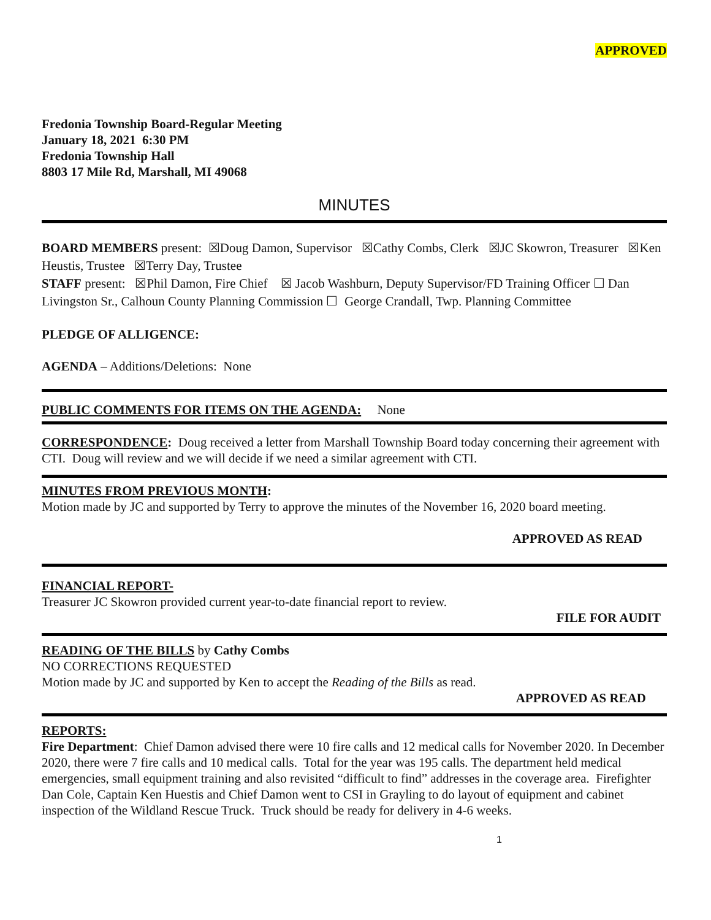APPROVED
Fredonia Township Board-Regular Meeting
January 18, 2021 6:30 PM
Fredonia Township Hall
8803 17 Mile Rd, Marshall, MI 49068
MINUTES
BOARD MEMBERS present: ☒Doug Damon, Supervisor ☒Cathy Combs, Clerk ☒JC Skowron, Treasurer ☒Ken Heustis, Trustee ☒Terry Day, Trustee
STAFF present: ☒Phil Damon, Fire Chief ☒ Jacob Washburn, Deputy Supervisor/FD Training Officer ☐ Dan Livingston Sr., Calhoun County Planning Commission ☐ George Crandall, Twp. Planning Committee
PLEDGE OF ALLIGENCE:
AGENDA – Additions/Deletions: None
PUBLIC COMMENTS FOR ITEMS ON THE AGENDA: None
CORRESPONDENCE: Doug received a letter from Marshall Township Board today concerning their agreement with CTI. Doug will review and we will decide if we need a similar agreement with CTI.
MINUTES FROM PREVIOUS MONTH:
Motion made by JC and supported by Terry to approve the minutes of the November 16, 2020 board meeting.
APPROVED AS READ
FINANCIAL REPORT-
Treasurer JC Skowron provided current year-to-date financial report to review.
FILE FOR AUDIT
READING OF THE BILLS by Cathy Combs
NO CORRECTIONS REQUESTED
Motion made by JC and supported by Ken to accept the Reading of the Bills as read.
APPROVED AS READ
REPORTS:
Fire Department: Chief Damon advised there were 10 fire calls and 12 medical calls for November 2020. In December 2020, there were 7 fire calls and 10 medical calls. Total for the year was 195 calls. The department held medical emergencies, small equipment training and also revisited “difficult to find” addresses in the coverage area. Firefighter Dan Cole, Captain Ken Huestis and Chief Damon went to CSI in Grayling to do layout of equipment and cabinet inspection of the Wildland Rescue Truck. Truck should be ready for delivery in 4-6 weeks.
1